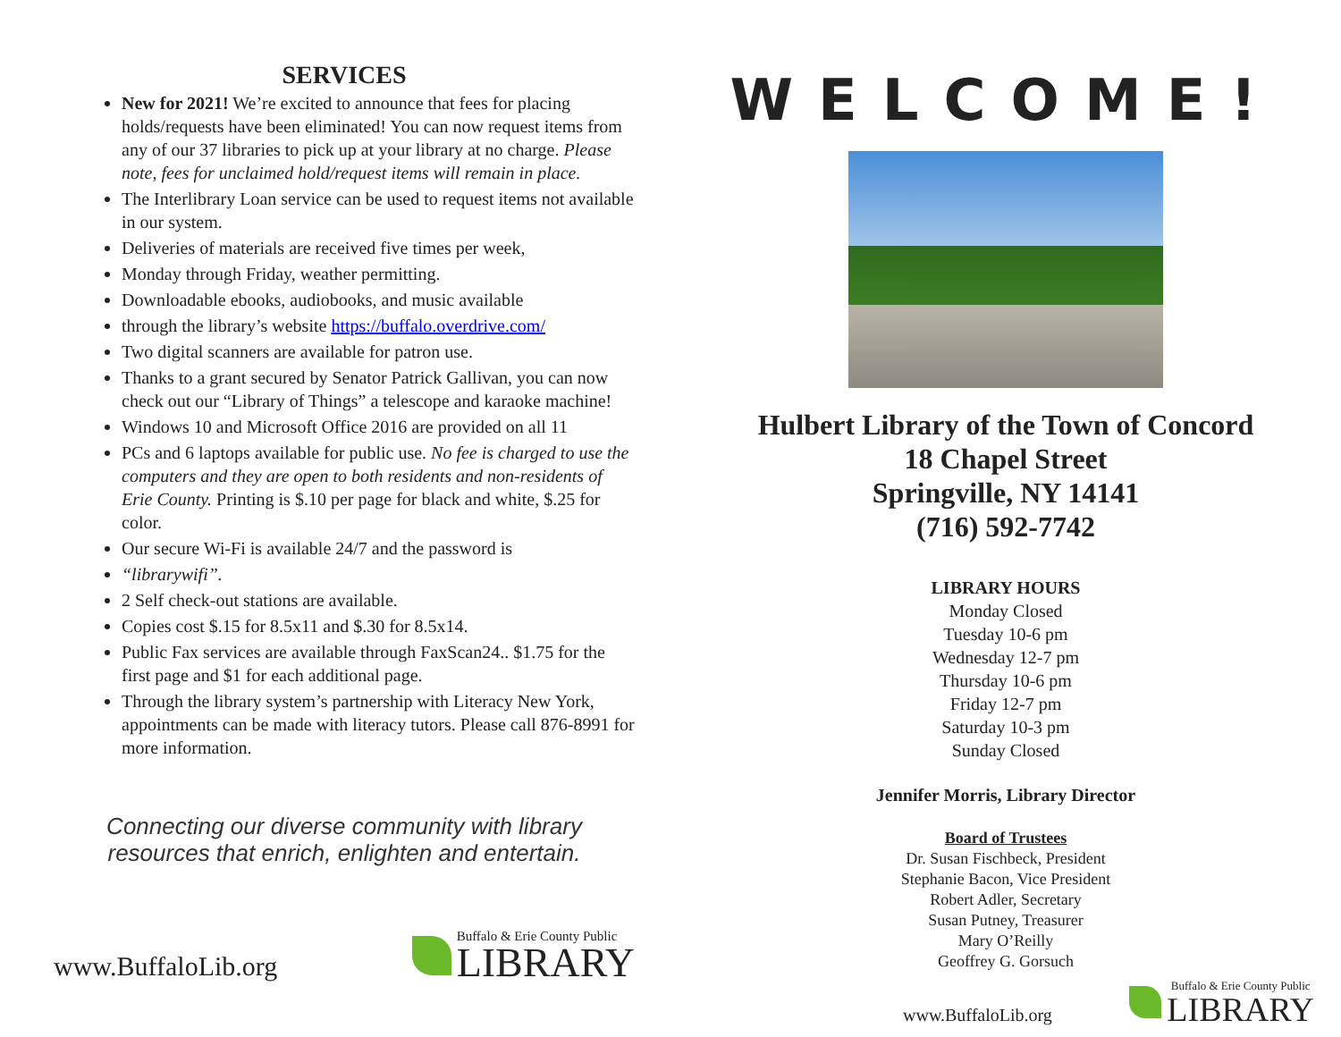SERVICES
New for 2021! We’re excited to announce that fees for placing holds/requests have been eliminated! You can now request items from any of our 37 libraries to pick up at your library at no charge. Please note, fees for unclaimed hold/request items will remain in place.
The Interlibrary Loan service can be used to request items not available in our system.
Deliveries of materials are received five times per week,
Monday through Friday, weather permitting.
Downloadable ebooks, audiobooks, and music available
through the library’s website https://buffalo.overdrive.com/
Two digital scanners are available for patron use.
Thanks to a grant secured by Senator Patrick Gallivan, you can now check out our “Library of Things” a telescope and karaoke machine!
Windows 10 and Microsoft Office 2016 are provided on all 11
PCs and 6 laptops available for public use. No fee is charged to use the computers and they are open to both residents and non-residents of Erie County. Printing is $.10 per page for black and white, $.25 for color.
Our secure Wi-Fi is available 24/7 and the password is
“librarywifi”.
2 Self check-out stations are available.
Copies cost $.15 for 8.5x11 and $.30 for 8.5x14.
Public Fax services are available through FaxScan24.. $1.75 for the first page and $1 for each additional page.
Through the library system’s partnership with Literacy New York, appointments can be made with literacy tutors. Please call 876-8991 for more information.
Connecting our diverse community with library resources that enrich, enlighten and entertain.
www.BuffaloLib.org
Buffalo & Erie County Public
LIBRARY
WELCOME!
Hulbert Library of the Town of Concord
18 Chapel Street
Springville, NY 14141
(716) 592-7742
LIBRARY HOURS
Monday Closed
Tuesday 10-6 pm
Wednesday 12-7 pm
Thursday 10-6 pm
Friday 12-7 pm
Saturday 10-3 pm
Sunday Closed
Jennifer Morris, Library Director
Board of Trustees
Dr. Susan Fischbeck, President
Stephanie Bacon, Vice President
Robert Adler, Secretary
Susan Putney, Treasurer
Mary O’Reilly
Geoffrey G. Gorsuch
www.BuffaloLib.org
Buffalo & Erie County Public
LIBRARY